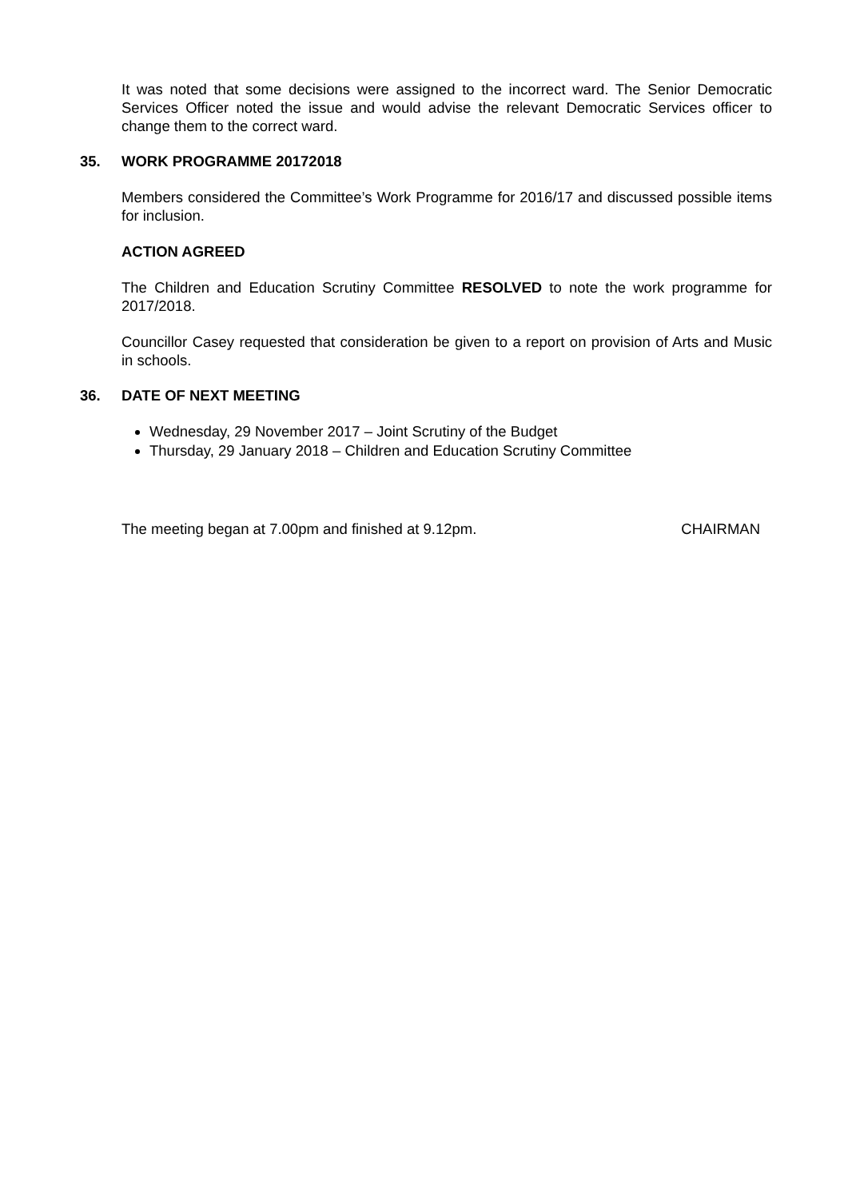It was noted that some decisions were assigned to the incorrect ward. The Senior Democratic Services Officer noted the issue and would advise the relevant Democratic Services officer to change them to the correct ward.
35. WORK PROGRAMME 20172018
Members considered the Committee’s Work Programme for 2016/17 and discussed possible items for inclusion.
ACTION AGREED
The Children and Education Scrutiny Committee RESOLVED to note the work programme for 2017/2018.
Councillor Casey requested that consideration be given to a report on provision of Arts and Music in schools.
36. DATE OF NEXT MEETING
Wednesday, 29 November 2017 – Joint Scrutiny of the Budget
Thursday, 29 January 2018 – Children and Education Scrutiny Committee
The meeting began at 7.00pm and finished at 9.12pm. CHAIRMAN